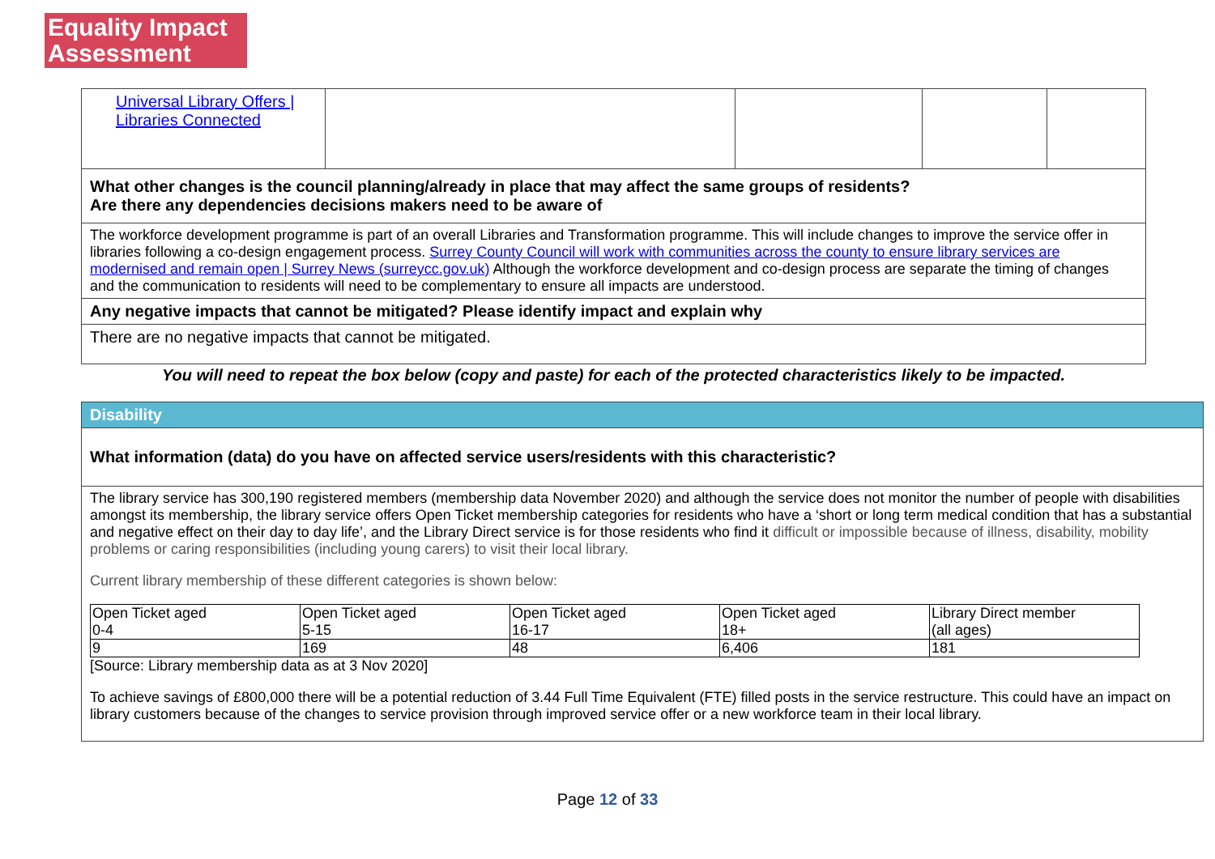Equality Impact
Assessment
| Universal Library Offers / Libraries Connected | | | | |
| What other changes is the council planning/already in place that may affect the same groups of residents? Are there any dependencies decisions makers need to be aware of | | | | |
| The workforce development programme is part of an overall Libraries and Transformation programme. This will include changes to improve the service offer in libraries following a co-design engagement process. Surrey County Council will work with communities across the county to ensure library services are modernised and remain open / Surrey News (surreycc.gov.uk) Although the workforce development and co-design process are separate the timing of changes and the communication to residents will need to be complementary to ensure all impacts are understood. | | | | |
| Any negative impacts that cannot be mitigated? Please identify impact and explain why | | | | |
| There are no negative impacts that cannot be mitigated. | | | | |
You will need to repeat the box below (copy and paste) for each of the protected characteristics likely to be impacted.
| Disability |
| What information (data) do you have on affected service users/residents with this characteristic? |
| The library service has 300,190 registered members (membership data November 2020) and although the service does not monitor the number of people with disabilities amongst its membership, the library service offers Open Ticket membership categories for residents who have a ‘short or long term medical condition that has a substantial and negative effect on their day to day life’, and the Library Direct service is for those residents who find it difficult or impossible because of illness, disability, mobility problems or caring responsibilities (including young carers) to visit their local library. Current library membership of these different categories is shown below: / Open Ticket aged 0-4 / Open Ticket aged 5-15 / Open Ticket aged 16-17 / Open Ticket aged 18+ / Library Direct member (all ages) / / 9 / 169 / 48 / 6,406 / 181 / [Source: Library membership data as at 3 Nov 2020] To achieve savings of £800,000 there will be a potential reduction of 3.44 Full Time Equivalent (FTE) filled posts in the service restructure. This could have an impact on library customers because of the changes to service provision through improved service offer or a new workforce team in their local library. |
Page 12 of 33